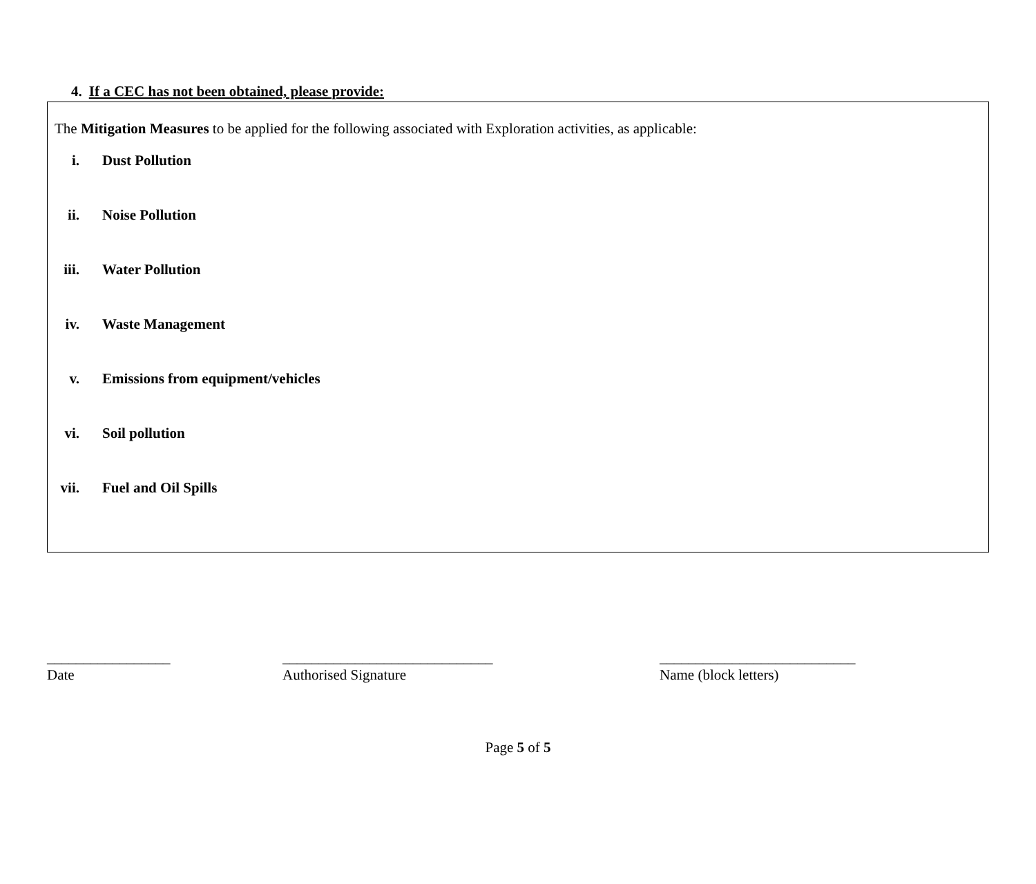4. If a CEC has not been obtained, please provide:
The Mitigation Measures to be applied for the following associated with Exploration activities, as applicable:
i. Dust Pollution
ii. Noise Pollution
iii. Water Pollution
iv. Waste Management
v. Emissions from equipment/vehicles
vi. Soil pollution
vii. Fuel and Oil Spills
_________________
Date
_____________________________
Authorised Signature
___________________________
Name (block letters)
Page 5 of 5